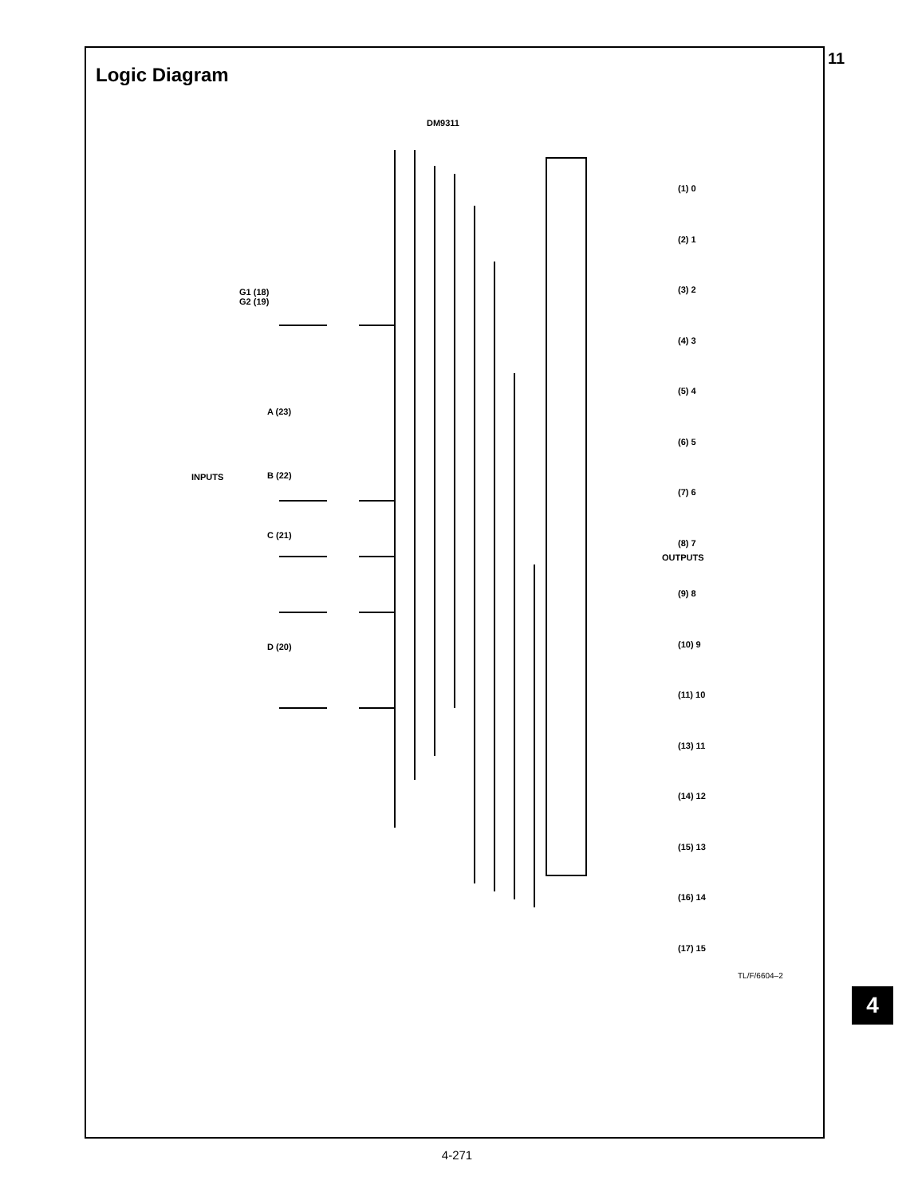11
Logic Diagram
DM9311
G1 (18)
G2 (19)
INPUTS
A (23)
B (22)
C (21)
D (20)
(1) 0
(2) 1
(3) 2
(4) 3
(5) 4
(6) 5
(7) 6
(8) 7
(9) 8
(10) 9
(11) 10
(13) 11
(14) 12
(15) 13
(16) 14
(17) 15
OUTPUTS
TL/F/6604–2
4
4-271